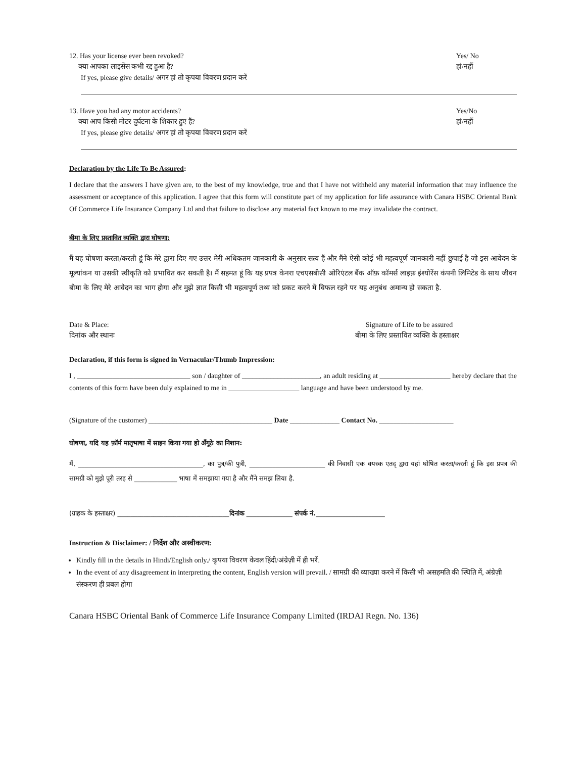12. Has your license ever been revoked? Yes/ No
क्या आपका लाइसेंस कभी रद्द हुआ है? हां/नहीं
If yes, please give details/ अगर हां तो कृपया विवरण प्रदान करें
13. Have you had any motor accidents? Yes/No
क्या आप किसी मोटर दुर्घटना के शिकार हुए हैं? हां/नहीं
If yes, please give details/ अगर हां तो कृपया विवरण प्रदान करें
Declaration by the Life To Be Assured:
I declare that the answers I have given are, to the best of my knowledge, true and that I have not withheld any material information that may influence the assessment or acceptance of this application. I agree that this form will constitute part of my application for life assurance with Canara HSBC Oriental Bank Of Commerce Life Insurance Company Ltd and that failure to disclose any material fact known to me may invalidate the contract.
बीमा के लिए प्रस्तावित व्यक्ति द्वारा घोषणा:
मैं यह घोषणा करता/करती हूं कि मेरे द्वारा दिए गए उत्तर मेरी अधिकतम जानकारी के अनुसार सत्य हैं और मैंने ऐसी कोई भी महत्वपूर्ण जानकारी नहीं छुपाई है जो इस आवेदन के मूल्यांकन या उसकी स्वीकृति को प्रभावित कर सकती है। मैं सहमत हूं कि यह प्रपत्र केनरा एचएसबीसी ओरिएंटल बैंक ऑफ़ कॉमर्स लाइफ़ इंश्योरेंस कंपनी लिमिटेड के साथ जीवन बीमा के लिए मेरे आवेदन का भाग होगा और मुझे ज्ञात किसी भी महत्वपूर्ण तथ्य को प्रकट करने में विफल रहने पर यह अनुबंध अमान्य हो सकता है.
Date & Place:
दिनांक और स्थानः Signature of Life to be assured
बीमा के लिए प्रस्तावित व्यक्ति के हस्ताक्षर
Declaration, if this form is signed in Vernacular/Thumb Impression:
I , ________________________________ son / daughter of ______________________, an adult residing at ____________________ hereby declare that the contents of this form have been duly explained to me in ____________________ language and have been understood by me.
(Signature of the customer) ___________________________________ Date ______________ Contact No. _____________________
घोषणा, यदि यह फ़ॉर्म मातृभाषा में साइन किया गया हो अँगूठे का निशान:
मैं, ______________________________________, का पुत्र/की पुत्री, _______________________ की निवासी एक वयस्क एतद् द्वारा यहां घोषित करता/करती हूं कि इस प्रपत्र की सामग्री को मुझे पूरी तरह से _____________ भाषा में समझाया गया है और मैंने समझ लिया है.
(ग्राहक के हस्ताक्षर) __________________________________दिनांक ______________ संपर्क नं._____________________
Instruction & Disclaimer: / निर्देश और अस्वीकरण:
Kindly fill in the details in Hindi/English only./ कृपया विवरण केवल हिंदी/अंग्रेज़ी में ही भरें.
In the event of any disagreement in interpreting the content, English version will prevail. / सामग्री की व्याख्या करने में किसी भी असहमति की स्थिति में, अंग्रेज़ी संस्करण ही प्रबल होगा
Canara HSBC Oriental Bank of Commerce Life Insurance Company Limited (IRDAI Regn. No. 136)